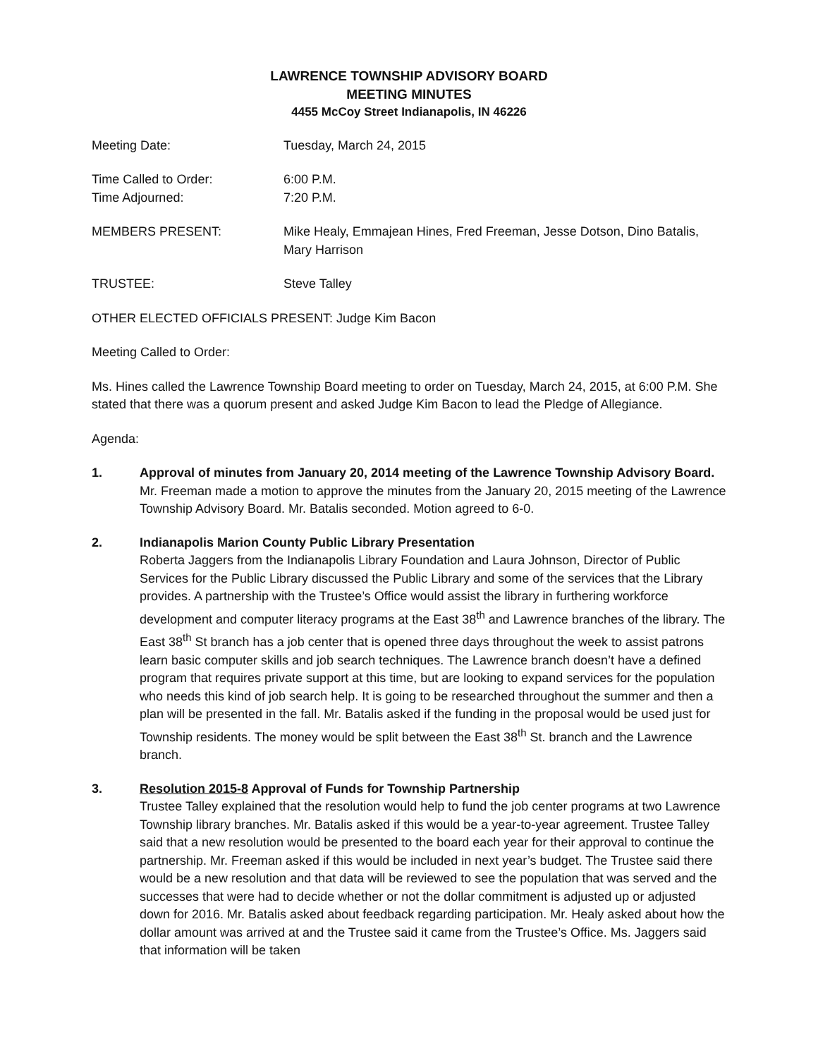LAWRENCE TOWNSHIP ADVISORY BOARD
MEETING MINUTES
4455 McCoy Street Indianapolis, IN 46226
Meeting Date: Tuesday, March 24, 2015
Time Called to Order: 6:00 P.M.
Time Adjourned: 7:20 P.M.
MEMBERS PRESENT: Mike Healy, Emmajean Hines, Fred Freeman, Jesse Dotson, Dino Batalis, Mary Harrison
TRUSTEE: Steve Talley
OTHER ELECTED OFFICIALS PRESENT: Judge Kim Bacon
Meeting Called to Order:
Ms. Hines called the Lawrence Township Board meeting to order on Tuesday, March 24, 2015, at 6:00 P.M. She stated that there was a quorum present and asked Judge Kim Bacon to lead the Pledge of Allegiance.
Agenda:
1. Approval of minutes from January 20, 2014 meeting of the Lawrence Township Advisory Board.
Mr. Freeman made a motion to approve the minutes from the January 20, 2015 meeting of the Lawrence Township Advisory Board. Mr. Batalis seconded. Motion agreed to 6-0.
2. Indianapolis Marion County Public Library Presentation
Roberta Jaggers from the Indianapolis Library Foundation and Laura Johnson, Director of Public Services for the Public Library discussed the Public Library and some of the services that the Library provides. A partnership with the Trustee’s Office would assist the library in furthering workforce development and computer literacy programs at the East 38<sup>th</sup> and Lawrence branches of the library. The East 38<sup>th</sup> St branch has a job center that is opened three days throughout the week to assist patrons learn basic computer skills and job search techniques. The Lawrence branch doesn’t have a defined program that requires private support at this time, but are looking to expand services for the population who needs this kind of job search help. It is going to be researched throughout the summer and then a plan will be presented in the fall. Mr. Batalis asked if the funding in the proposal would be used just for Township residents. The money would be split between the East 38<sup>th</sup> St. branch and the Lawrence branch.
3. Resolution 2015-8 Approval of Funds for Township Partnership
Trustee Talley explained that the resolution would help to fund the job center programs at two Lawrence Township library branches. Mr. Batalis asked if this would be a year-to-year agreement. Trustee Talley said that a new resolution would be presented to the board each year for their approval to continue the partnership. Mr. Freeman asked if this would be included in next year’s budget. The Trustee said there would be a new resolution and that data will be reviewed to see the population that was served and the successes that were had to decide whether or not the dollar commitment is adjusted up or adjusted down for 2016. Mr. Batalis asked about feedback regarding participation. Mr. Healy asked about how the dollar amount was arrived at and the Trustee said it came from the Trustee’s Office. Ms. Jaggers said that information will be taken